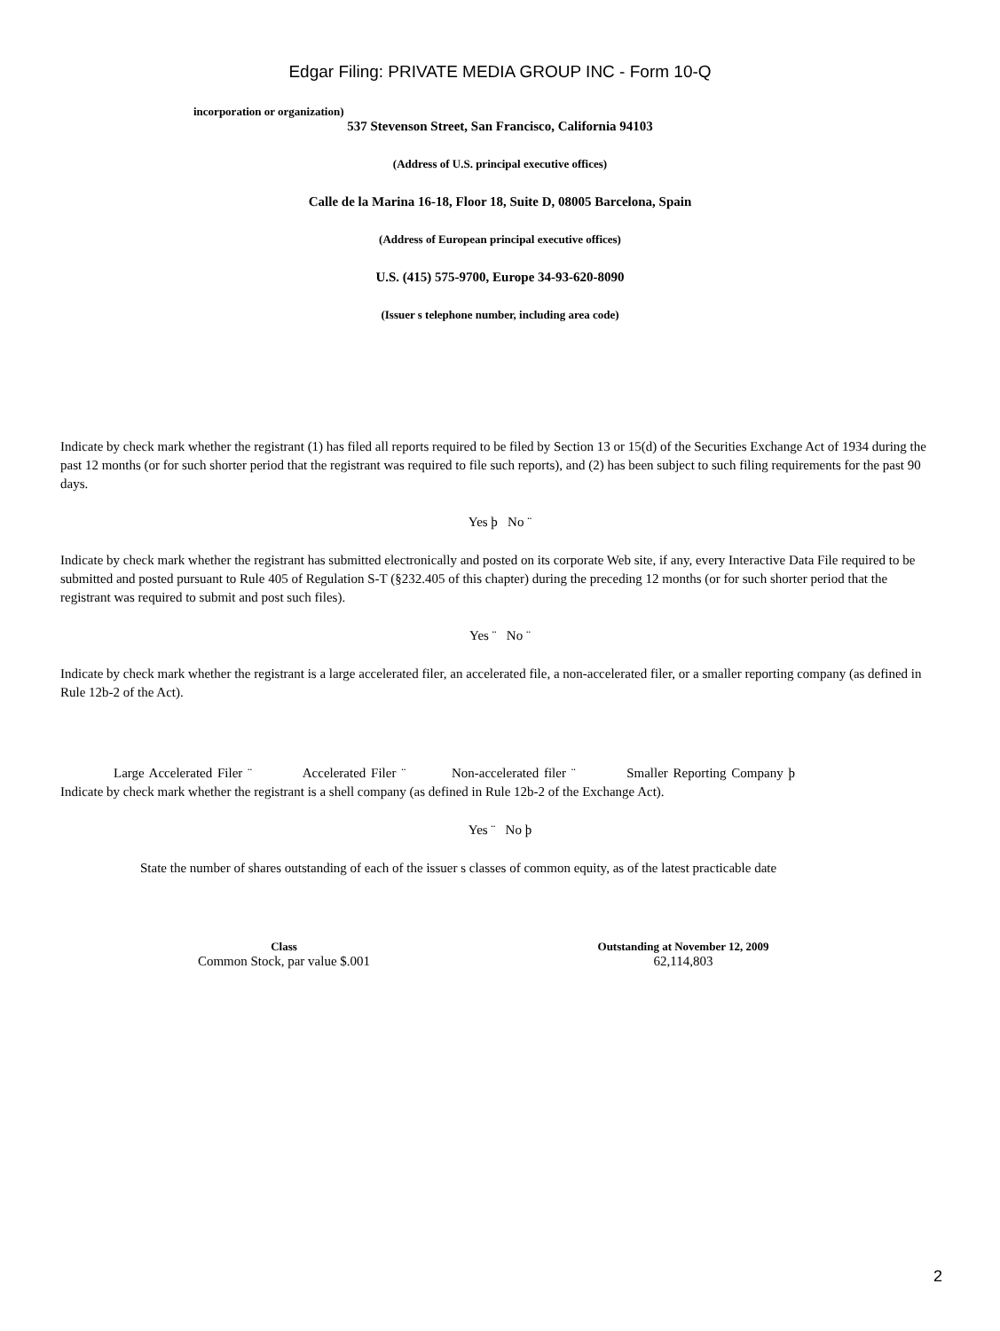Edgar Filing: PRIVATE MEDIA GROUP INC - Form 10-Q
incorporation or organization)
537 Stevenson Street, San Francisco, California 94103
(Address of U.S. principal executive offices)
Calle de la Marina 16-18, Floor 18, Suite D, 08005 Barcelona, Spain
(Address of European principal executive offices)
U.S. (415) 575-9700, Europe 34-93-620-8090
(Issuer s telephone number, including area code)
Indicate by check mark whether the registrant (1) has filed all reports required to be filed by Section 13 or 15(d) of the Securities Exchange Act of 1934 during the past 12 months (or for such shorter period that the registrant was required to file such reports), and (2) has been subject to such filing requirements for the past 90 days.
Yes þ No ¨
Indicate by check mark whether the registrant has submitted electronically and posted on its corporate Web site, if any, every Interactive Data File required to be submitted and posted pursuant to Rule 405 of Regulation S-T (§232.405 of this chapter) during the preceding 12 months (or for such shorter period that the registrant was required to submit and post such files).
Yes ¨ No ¨
Indicate by check mark whether the registrant is a large accelerated filer, an accelerated file, a non-accelerated filer, or a smaller reporting company (as defined in Rule 12b-2 of the Act).
Large Accelerated Filer ¨ Accelerated Filer ¨ Non-accelerated filer ¨ Smaller Reporting Company þ
Indicate by check mark whether the registrant is a shell company (as defined in Rule 12b-2 of the Exchange Act).
Yes ¨ No þ
State the number of shares outstanding of each of the issuer s classes of common equity, as of the latest practicable date
| Class | Outstanding at November 12, 2009 |
| --- | --- |
| Common Stock, par value $.001 | 62,114,803 |
2